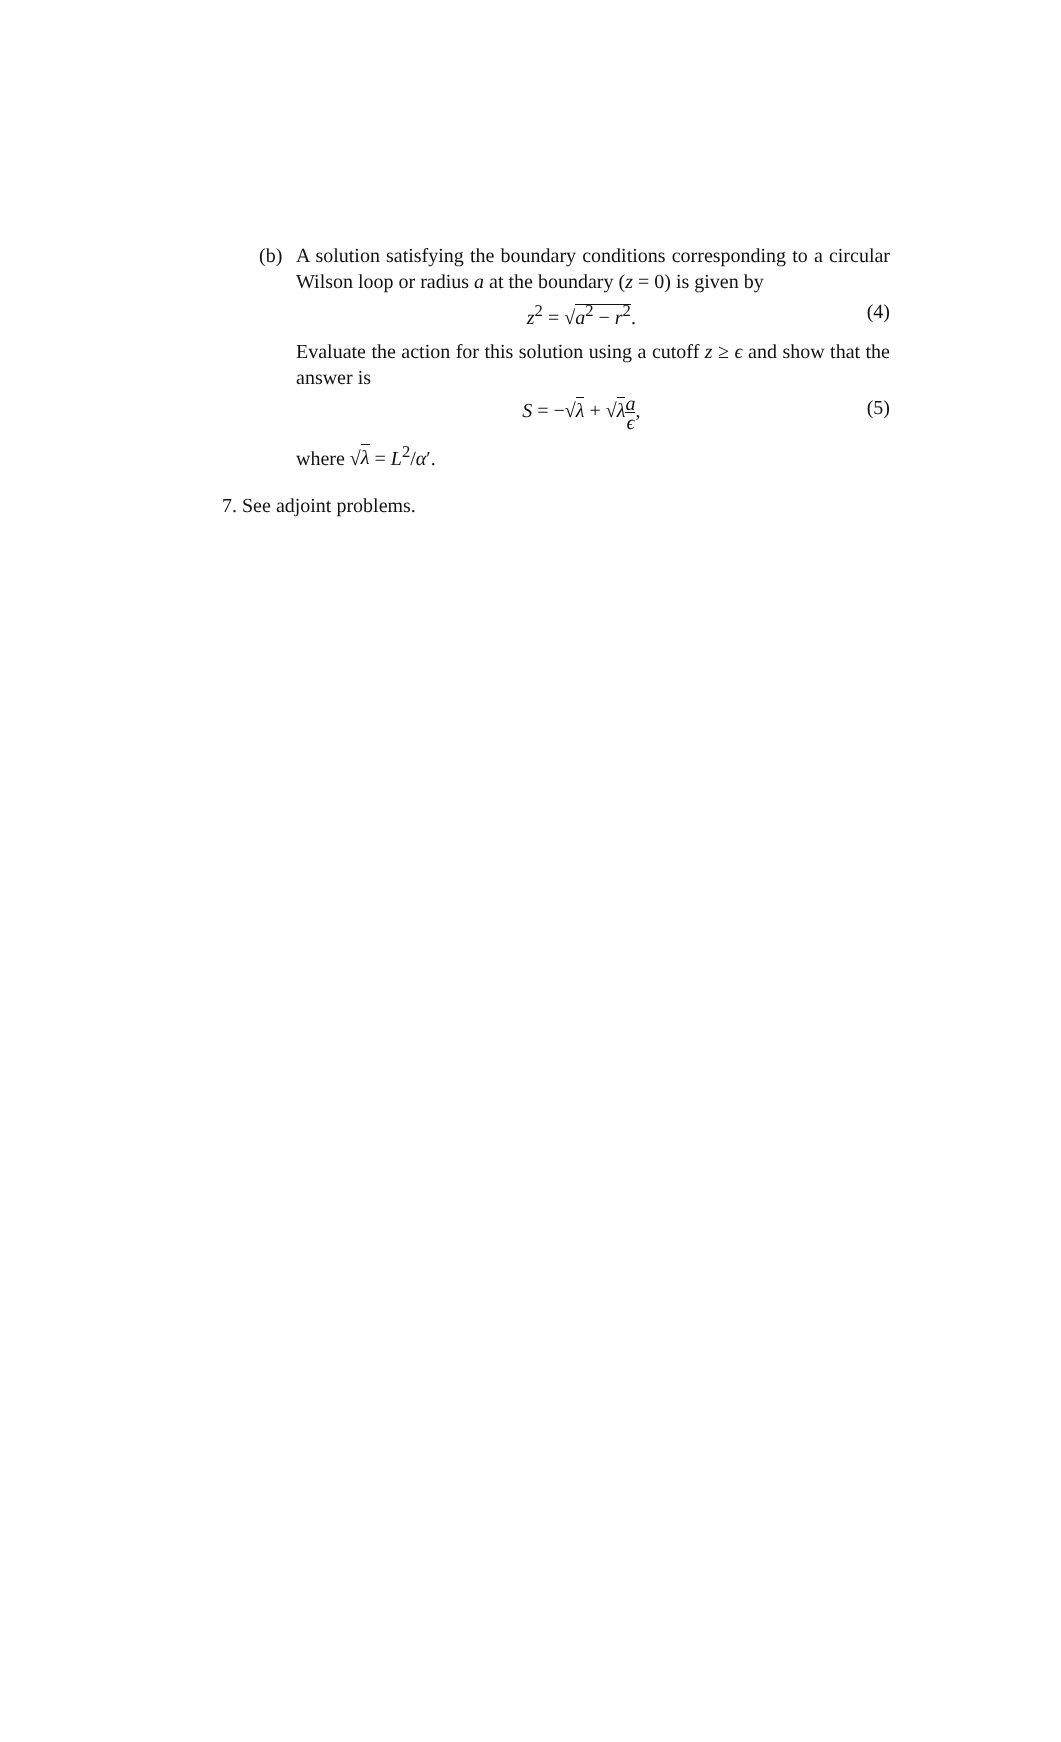(b) A solution satisfying the boundary conditions corresponding to a circular Wilson loop or radius a at the boundary (z = 0) is given by
z<sup>2</sup> = √a<sup>2</sup> − r<sup>2</sup>. (4)
Evaluate the action for this solution using a cutoff z ≥ ϵ and show that the answer is
S = −√λ + √λa ϵ, (5)
where √λ = L<sup>2</sup>/α′.
7. See adjoint problems.